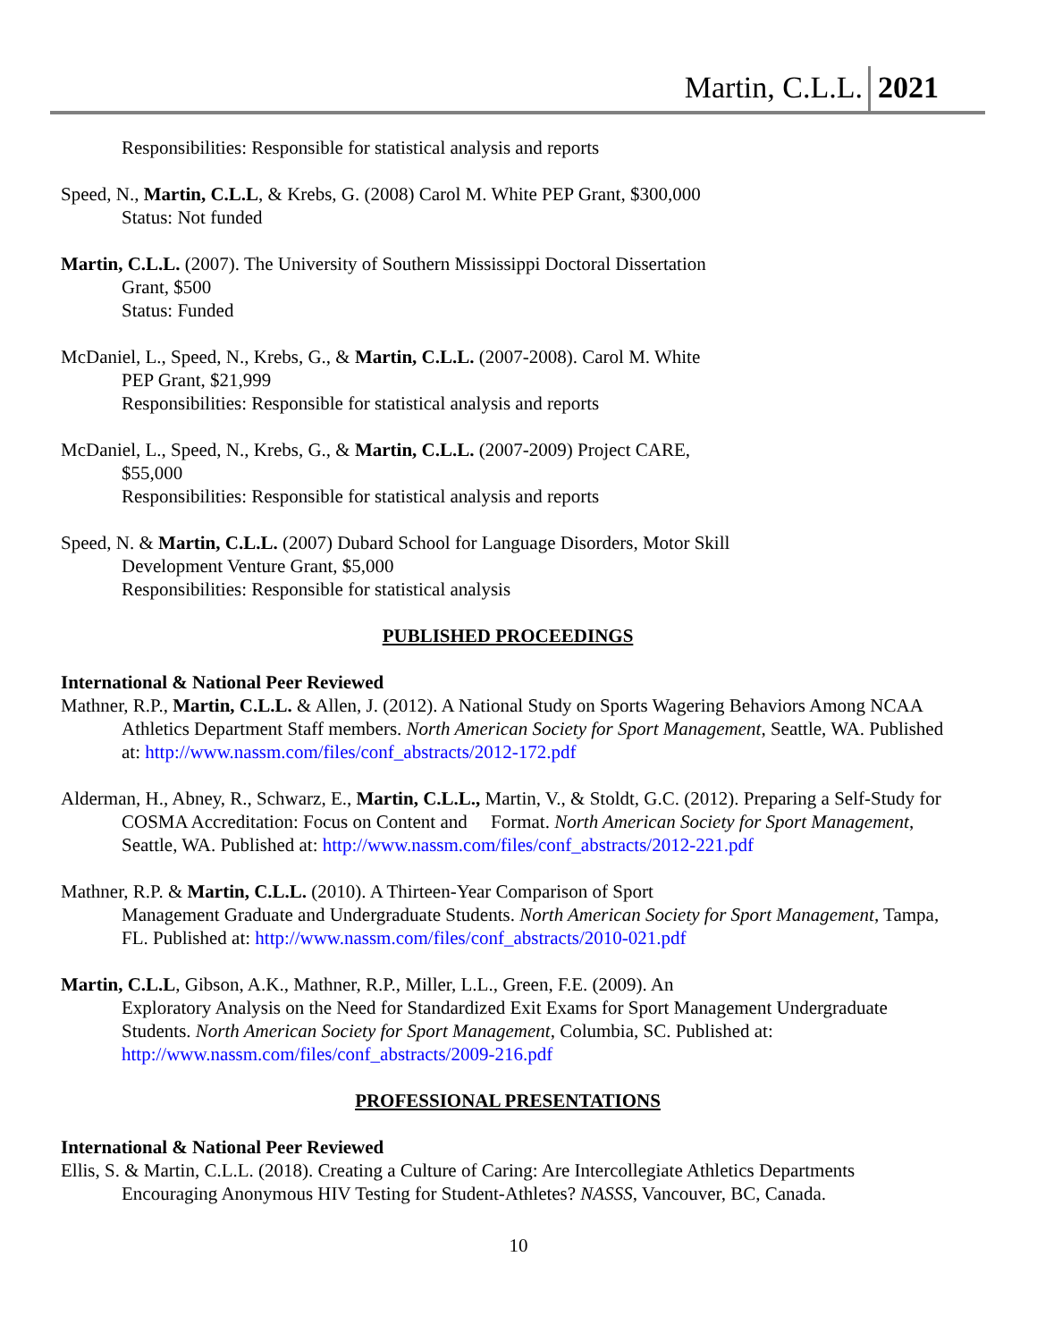Martin, C.L.L. 2021
Responsibilities: Responsible for statistical analysis and reports
Speed, N., Martin, C.L.L, & Krebs, G. (2008) Carol M. White PEP Grant, $300,000
Status: Not funded
Martin, C.L.L. (2007). The University of Southern Mississippi Doctoral Dissertation
Grant, $500
Status: Funded
McDaniel, L., Speed, N., Krebs, G., & Martin, C.L.L. (2007-2008). Carol M. White
PEP Grant, $21,999
Responsibilities: Responsible for statistical analysis and reports
McDaniel, L., Speed, N., Krebs, G., & Martin, C.L.L. (2007-2009) Project CARE,
$55,000
Responsibilities: Responsible for statistical analysis and reports
Speed, N. & Martin, C.L.L. (2007) Dubard School for Language Disorders, Motor Skill
Development Venture Grant, $5,000
Responsibilities: Responsible for statistical analysis
PUBLISHED PROCEEDINGS
International & National Peer Reviewed
Mathner, R.P., Martin, C.L.L. & Allen, J. (2012). A National Study on Sports Wagering Behaviors Among NCAA Athletics Department Staff members. North American Society for Sport Management, Seattle, WA. Published at: http://www.nassm.com/files/conf_abstracts/2012-172.pdf
Alderman, H., Abney, R., Schwarz, E., Martin, C.L.L., Martin, V., & Stoldt, G.C. (2012). Preparing a Self-Study for COSMA Accreditation: Focus on Content and Format. North American Society for Sport Management, Seattle, WA. Published at: http://www.nassm.com/files/conf_abstracts/2012-221.pdf
Mathner, R.P. & Martin, C.L.L. (2010). A Thirteen-Year Comparison of Sport
Management Graduate and Undergraduate Students. North American Society for Sport Management, Tampa, FL. Published at: http://www.nassm.com/files/conf_abstracts/2010-021.pdf
Martin, C.L.L, Gibson, A.K., Mathner, R.P., Miller, L.L., Green, F.E. (2009). An
Exploratory Analysis on the Need for Standardized Exit Exams for Sport Management Undergraduate Students. North American Society for Sport Management, Columbia, SC. Published at: http://www.nassm.com/files/conf_abstracts/2009-216.pdf
PROFESSIONAL PRESENTATIONS
International & National Peer Reviewed
Ellis, S. & Martin, C.L.L. (2018). Creating a Culture of Caring: Are Intercollegiate Athletics Departments Encouraging Anonymous HIV Testing for Student-Athletes? NASSS, Vancouver, BC, Canada.
10